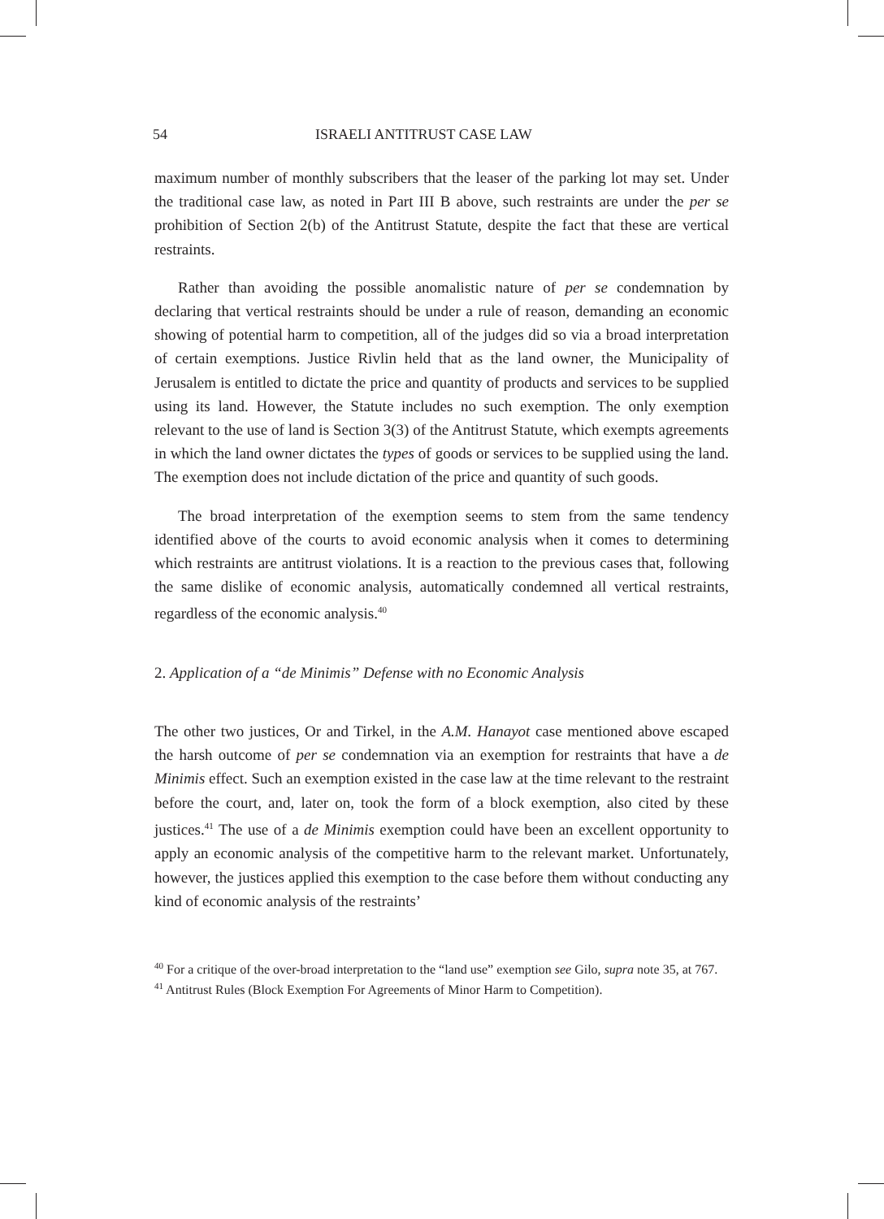54 ISRAELI ANTITRUST CASE LAW
maximum number of monthly subscribers that the leaser of the parking lot may set. Under the traditional case law, as noted in Part III B above, such restraints are under the per se prohibition of Section 2(b) of the Antitrust Statute, despite the fact that these are vertical restraints.
Rather than avoiding the possible anomalistic nature of per se condemnation by declaring that vertical restraints should be under a rule of reason, demanding an economic showing of potential harm to competition, all of the judges did so via a broad interpretation of certain exemptions. Justice Rivlin held that as the land owner, the Municipality of Jerusalem is entitled to dictate the price and quantity of products and services to be supplied using its land. However, the Statute includes no such exemption. The only exemption relevant to the use of land is Section 3(3) of the Antitrust Statute, which exempts agreements in which the land owner dictates the types of goods or services to be supplied using the land. The exemption does not include dictation of the price and quantity of such goods.
The broad interpretation of the exemption seems to stem from the same tendency identified above of the courts to avoid economic analysis when it comes to determining which restraints are antitrust violations. It is a reaction to the previous cases that, following the same dislike of economic analysis, automatically condemned all vertical restraints, regardless of the economic analysis.<sup>40</sup>
2. Application of a “de Minimis” Defense with no Economic Analysis
The other two justices, Or and Tirkel, in the A.M. Hanayot case mentioned above escaped the harsh outcome of per se condemnation via an exemption for restraints that have a de Minimis effect. Such an exemption existed in the case law at the time relevant to the restraint before the court, and, later on, took the form of a block exemption, also cited by these justices.<sup>41</sup> The use of a de Minimis exemption could have been an excellent opportunity to apply an economic analysis of the competitive harm to the relevant market. Unfortunately, however, the justices applied this exemption to the case before them without conducting any kind of economic analysis of the restraints’
<sup>40</sup> For a critique of the over-broad interpretation to the “land use” exemption see Gilo, supra note 35, at 767.
<sup>41</sup> Antitrust Rules (Block Exemption For Agreements of Minor Harm to Competition).